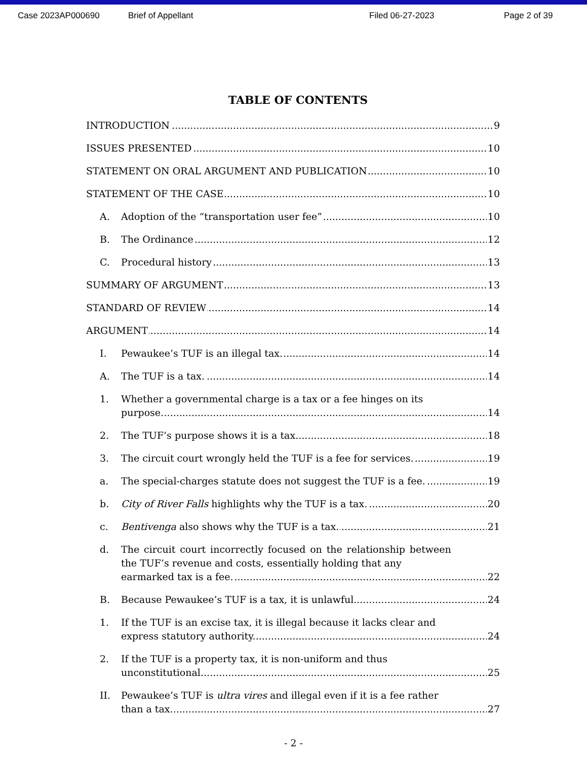Case 2023AP000690 Brief of Appellant Filed 06-27-2023 Page 2 of 39
TABLE OF CONTENTS
INTRODUCTION 9
ISSUES PRESENTED 10
STATEMENT ON ORAL ARGUMENT AND PUBLICATION
10
STATEMENT OF THE CASE 10
A. Adoption of the “transportation user fee”
10
B. The Ordinance 12
C. Procedural history 13
SUMMARY OF ARGUMENT 13
STANDARD OF REVIEW 14
ARGUMENT 14
I. Pewaukee’s TUF is an illegal tax.
14
A. The TUF is a tax. 14
1. Whether a governmental charge is a tax or a fee hinges on its
purpose.
14
2. The TUF’s purpose shows it is a tax.
18
3. The circuit court wrongly held the TUF is a fee for services.
19
a. The special-charges statute does not suggest the TUF is a fee.
19
b. City of River Falls highlights why the TUF is a tax.
20
c. Bentivenga also shows why the TUF is a tax.
21
d. The circuit court incorrectly focused on the relationship between the TUF’s revenue and costs, essentially holding that any
earmarked tax is a fee.
22
B. Because Pewaukee’s TUF is a tax, it is unlawful.
24
1. If the TUF is an excise tax, it is illegal because it lacks clear and
express statutory authority.
24
2. If the TUF is a property tax, it is non-uniform and thus
unconstitutional.
25
II. Pewaukee’s TUF is ultra vires and illegal even if it is a fee rather
than a tax.
27
- 2 -